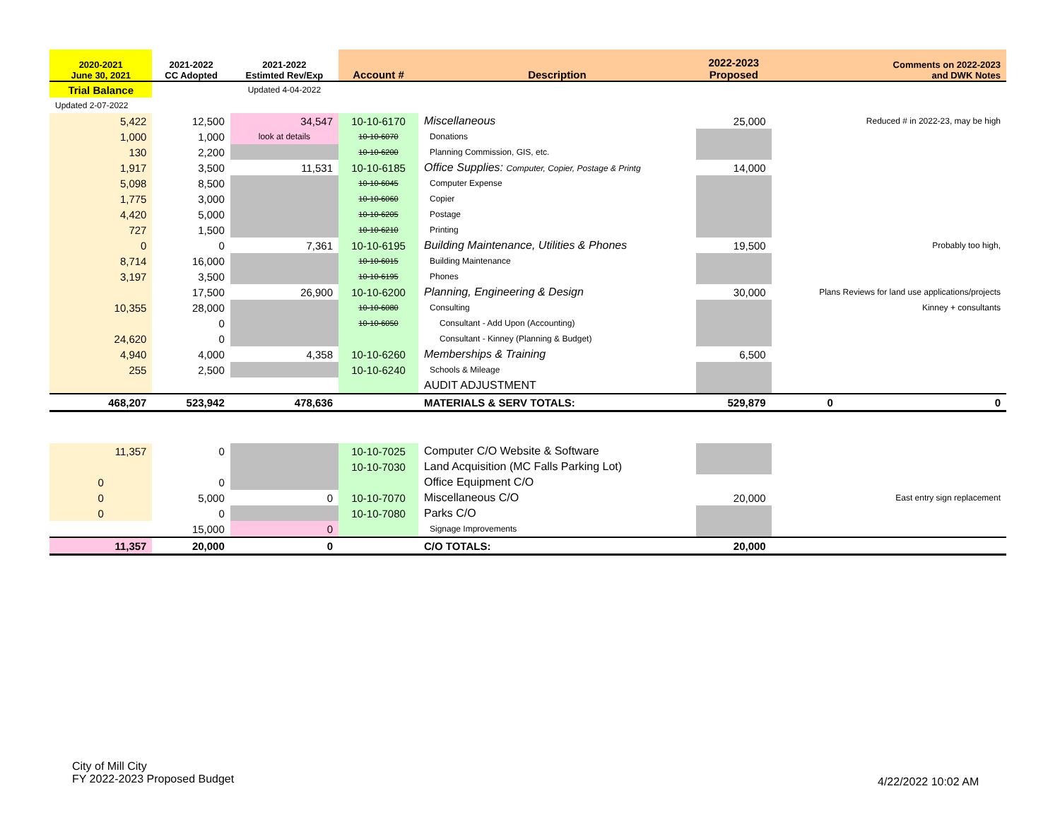| 2020-2021 June 30, 2021 | 2021-2022 CC Adopted | 2021-2022 Estimted Rev/Exp | Account # | Description | 2022-2023 Proposed | Comments on 2022-2023 and DWK Notes | |
| --- | --- | --- | --- | --- | --- | --- | --- |
| Trial Balance | | Updated 4-04-2022 | | | | | |
| Updated 2-07-2022 | | | | | | | |
| 5,422 | 12,500 | 34,547 | 10-10-6170 | Miscellaneous | 25,000 | Reduced # in 2022-23, may be high | |
| 1,000 | 1,000 | look at details | 10-10-6070 | Donations | | | |
| 130 | 2,200 | | 10-10-6200 | Planning Commission, GIS, etc. | | | |
| 1,917 | 3,500 | 11,531 | 10-10-6185 | Office Supplies: Computer, Copier, Postage & Printg | 14,000 | | |
| 5,098 | 8,500 | | 10-10-6045 | Computer Expense | | | |
| 1,775 | 3,000 | | 10-10-6060 | Copier | | | |
| 4,420 | 5,000 | | 10-10-6205 | Postage | | | |
| 727 | 1,500 | | 10-10-6210 | Printing | | | |
| 0 | 0 | 7,361 | 10-10-6195 | Building Maintenance, Utilities & Phones | 19,500 | Probably too high, | |
| 8,714 | 16,000 | | 10-10-6015 | Building Maintenance | | | |
| 3,197 | 3,500 | | 10-10-6195 | Phones | | | |
| | 17,500 | 26,900 | 10-10-6200 | Planning, Engineering & Design | 30,000 | Plans Reviews for land use applications/projects | |
| 10,355 | 28,000 | | 10-10-6080 | Consulting | | Kinney + consultants | |
| | 0 | | 10-10-6050 | Consultant - Add Upon (Accounting) | | | |
| 24,620 | 0 | | | Consultant - Kinney (Planning & Budget) | | | |
| 4,940 | 4,000 | 4,358 | 10-10-6260 | Memberships & Training | 6,500 | | |
| 255 | 2,500 | | 10-10-6240 | Schools & Mileage | | | |
| | | | | AUDIT ADJUSTMENT | | | |
| 468,207 | 523,942 | 478,636 | | MATERIALS & SERV TOTALS: | 529,879 | 0 | 0 |
| 11,357 | 0 | | 10-10-7025 | Computer C/O Website & Software | | | |
| | | | 10-10-7030 | Land Acquisition (MC Falls Parking Lot) | | | |
| 0 | 0 | | | Office Equipment C/O | | | |
| 0 | 5,000 | 0 | 10-10-7070 | Miscellaneous C/O | 20,000 | East entry sign replacement | |
| 0 | 0 | | 10-10-7080 | Parks C/O | | | |
| | 15,000 | 0 | | Signage Improvements | | | |
| 11,357 | 20,000 | 0 | | C/O TOTALS: | 20,000 | | |
City of Mill City
FY 2022-2023 Proposed Budget
4/22/2022 10:02 AM